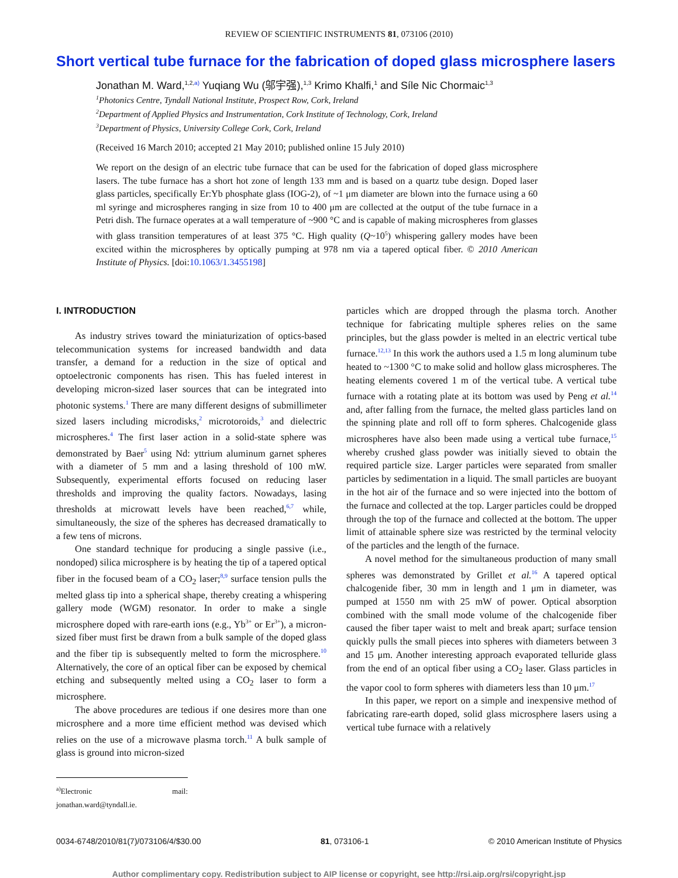REVIEW OF SCIENTIFIC INSTRUMENTS 81, 073106 (2010)
Short vertical tube furnace for the fabrication of doped glass microsphere lasers
Jonathan M. Ward,<sup>1,2,a)</sup> Yuqiang Wu (邬宇强),<sup>1,3</sup> Krimo Khalfi,<sup>1</sup> and Síle Nic Chormaic<sup>1,3</sup>
<sup>1</sup> Photonics Centre, Tyndall National Institute, Prospect Row, Cork, Ireland
<sup>2</sup> Department of Applied Physics and Instrumentation, Cork Institute of Technology, Cork, Ireland
<sup>3</sup> Department of Physics, University College Cork, Cork, Ireland
(Received 16 March 2010; accepted 21 May 2010; published online 15 July 2010)
We report on the design of an electric tube furnace that can be used for the fabrication of doped glass microsphere lasers. The tube furnace has a short hot zone of length 133 mm and is based on a quartz tube design. Doped laser glass particles, specifically Er:Yb phosphate glass (IOG-2), of ~1 μm diameter are blown into the furnace using a 60 ml syringe and microspheres ranging in size from 10 to 400 μm are collected at the output of the tube furnace in a Petri dish. The furnace operates at a wall temperature of ~900 °C and is capable of making microspheres from glasses with glass transition temperatures of at least 375 °C. High quality (Q~10<sup>5</sup>) whispering gallery modes have been excited within the microspheres by optically pumping at 978 nm via a tapered optical fiber. © 2010 American Institute of Physics. [doi:10.1063/1.3455198]
I. INTRODUCTION
As industry strives toward the miniaturization of optics-based telecommunication systems for increased bandwidth and data transfer, a demand for a reduction in the size of optical and optoelectronic components has risen. This has fueled interest in developing micron-sized laser sources that can be integrated into photonic systems.<sup>1</sup> There are many different designs of submillimeter sized lasers including microdisks,<sup>2</sup> microtoroids,<sup>3</sup> and dielectric microspheres.<sup>4</sup> The first laser action in a solid-state sphere was demonstrated by Baer<sup>5</sup> using Nd: yttrium aluminum garnet spheres with a diameter of 5 mm and a lasing threshold of 100 mW. Subsequently, experimental efforts focused on reducing laser thresholds and improving the quality factors. Nowadays, lasing thresholds at microwatt levels have been reached,<sup>6,7</sup> while, simultaneously, the size of the spheres has decreased dramatically to a few tens of microns.
One standard technique for producing a single passive (i.e., nondoped) silica microsphere is by heating the tip of a tapered optical fiber in the focused beam of a CO<sub>2</sub> laser;<sup>8,9</sup> surface tension pulls the melted glass tip into a spherical shape, thereby creating a whispering gallery mode (WGM) resonator. In order to make a single microsphere doped with rare-earth ions (e.g., Yb<sup>3+</sup> or Er<sup>3+</sup>), a micron-sized fiber must first be drawn from a bulk sample of the doped glass and the fiber tip is subsequently melted to form the microsphere.<sup>10</sup> Alternatively, the core of an optical fiber can be exposed by chemical etching and subsequently melted using a CO<sub>2</sub> laser to form a microsphere.
The above procedures are tedious if one desires more than one microsphere and a more time efficient method was devised which relies on the use of a microwave plasma torch.<sup>11</sup> A bulk sample of glass is ground into micron-sized
<sup>a)</sup> Electronic mail: jonathan.ward@tyndall.ie.
particles which are dropped through the plasma torch. Another technique for fabricating multiple spheres relies on the same principles, but the glass powder is melted in an electric vertical tube furnace.<sup>12,13</sup> In this work the authors used a 1.5 m long aluminum tube heated to ~1300 °C to make solid and hollow glass microspheres. The heating elements covered 1 m of the vertical tube. A vertical tube furnace with a rotating plate at its bottom was used by Peng et al.<sup>14</sup> and, after falling from the furnace, the melted glass particles land on the spinning plate and roll off to form spheres. Chalcogenide glass microspheres have also been made using a vertical tube furnace,<sup>15</sup> whereby crushed glass powder was initially sieved to obtain the required particle size. Larger particles were separated from smaller particles by sedimentation in a liquid. The small particles are buoyant in the hot air of the furnace and so were injected into the bottom of the furnace and collected at the top. Larger particles could be dropped through the top of the furnace and collected at the bottom. The upper limit of attainable sphere size was restricted by the terminal velocity of the particles and the length of the furnace.
A novel method for the simultaneous production of many small spheres was demonstrated by Grillet et al.<sup>16</sup> A tapered optical chalcogenide fiber, 30 mm in length and 1 μm in diameter, was pumped at 1550 nm with 25 mW of power. Optical absorption combined with the small mode volume of the chalcogenide fiber caused the fiber taper waist to melt and break apart; surface tension quickly pulls the small pieces into spheres with diameters between 3 and 15 μm. Another interesting approach evaporated telluride glass from the end of an optical fiber using a CO<sub>2</sub> laser. Glass particles in the vapor cool to form spheres with diameters less than 10 μm.<sup>17</sup>
In this paper, we report on a simple and inexpensive method of fabricating rare-earth doped, solid glass microsphere lasers using a vertical tube furnace with a relatively
0034-6748/2010/81(7)/073106/4/$30.00 81, 073106-1 © 2010 American Institute of Physics
Author complimentary copy. Redistribution subject to AIP license or copyright, see http://rsi.aip.org/rsi/copyright.jsp